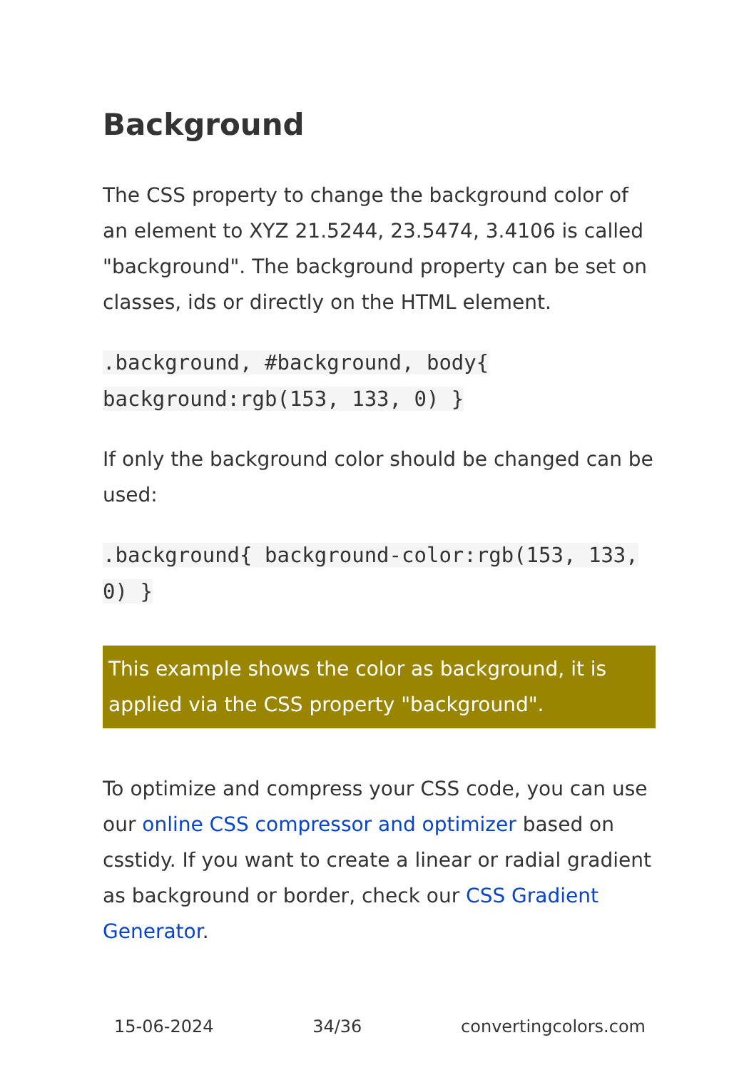Background
The CSS property to change the background color of an element to XYZ 21.5244, 23.5474, 3.4106 is called "background". The background property can be set on classes, ids or directly on the HTML element.
.background, #background, body{ background:rgb(153, 133, 0) }
If only the background color should be changed can be used:
.background{ background-color:rgb(153, 133, 0) }
This example shows the color as background, it is applied via the CSS property "background".
To optimize and compress your CSS code, you can use our online CSS compressor and optimizer based on csstidy. If you want to create a linear or radial gradient as background or border, check our CSS Gradient Generator.
15-06-2024 34/36 convertingcolors.com